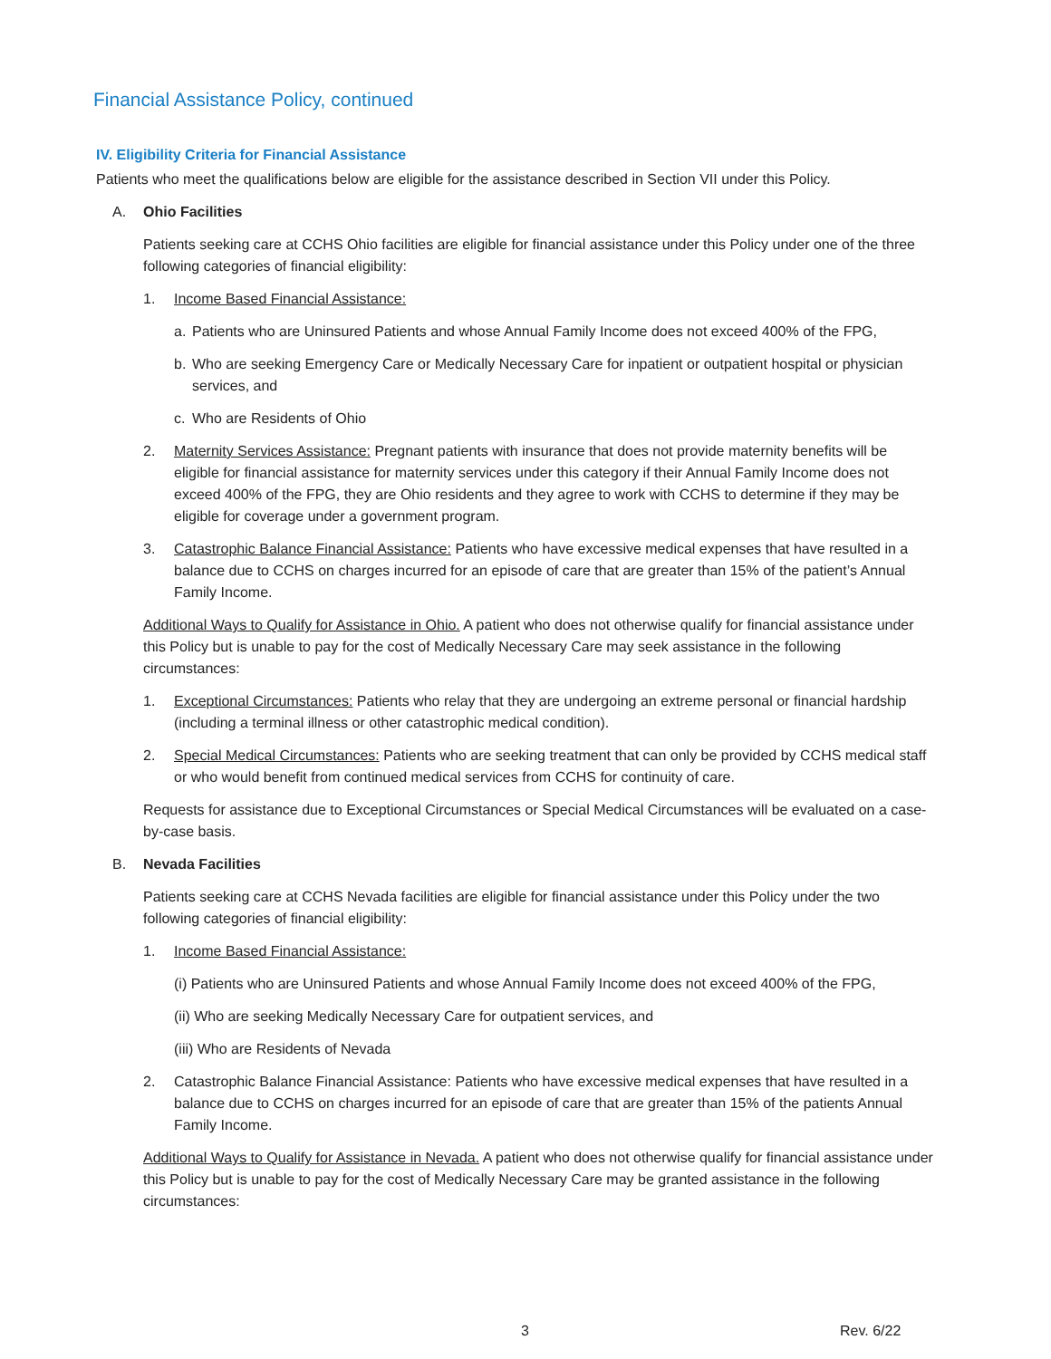Financial Assistance Policy, continued
IV. Eligibility Criteria for Financial Assistance
Patients who meet the qualifications below are eligible for the assistance described in Section VII under this Policy.
A. Ohio Facilities
Patients seeking care at CCHS Ohio facilities are eligible for financial assistance under this Policy under one of the three following categories of financial eligibility:
1. Income Based Financial Assistance:
a. Patients who are Uninsured Patients and whose Annual Family Income does not exceed 400% of the FPG,
b. Who are seeking Emergency Care or Medically Necessary Care for inpatient or outpatient hospital or physician services, and
c. Who are Residents of Ohio
2. Maternity Services Assistance: Pregnant patients with insurance that does not provide maternity benefits will be eligible for financial assistance for maternity services under this category if their Annual Family Income does not exceed 400% of the FPG, they are Ohio residents and they agree to work with CCHS to determine if they may be eligible for coverage under a government program.
3. Catastrophic Balance Financial Assistance: Patients who have excessive medical expenses that have resulted in a balance due to CCHS on charges incurred for an episode of care that are greater than 15% of the patient’s Annual Family Income.
Additional Ways to Qualify for Assistance in Ohio. A patient who does not otherwise qualify for financial assistance under this Policy but is unable to pay for the cost of Medically Necessary Care may seek assistance in the following circumstances:
1. Exceptional Circumstances: Patients who relay that they are undergoing an extreme personal or financial hardship (including a terminal illness or other catastrophic medical condition).
2. Special Medical Circumstances: Patients who are seeking treatment that can only be provided by CCHS medical staff or who would benefit from continued medical services from CCHS for continuity of care.
Requests for assistance due to Exceptional Circumstances or Special Medical Circumstances will be evaluated on a case-by-case basis.
B. Nevada Facilities
Patients seeking care at CCHS Nevada facilities are eligible for financial assistance under this Policy under the two following categories of financial eligibility:
1. Income Based Financial Assistance:
(i) Patients who are Uninsured Patients and whose Annual Family Income does not exceed 400% of the FPG,
(ii) Who are seeking Medically Necessary Care for outpatient services, and
(iii) Who are Residents of Nevada
2. Catastrophic Balance Financial Assistance: Patients who have excessive medical expenses that have resulted in a balance due to CCHS on charges incurred for an episode of care that are greater than 15% of the patients Annual Family Income.
Additional Ways to Qualify for Assistance in Nevada. A patient who does not otherwise qualify for financial assistance under this Policy but is unable to pay for the cost of Medically Necessary Care may be granted assistance in the following circumstances:
3 Rev. 6/22